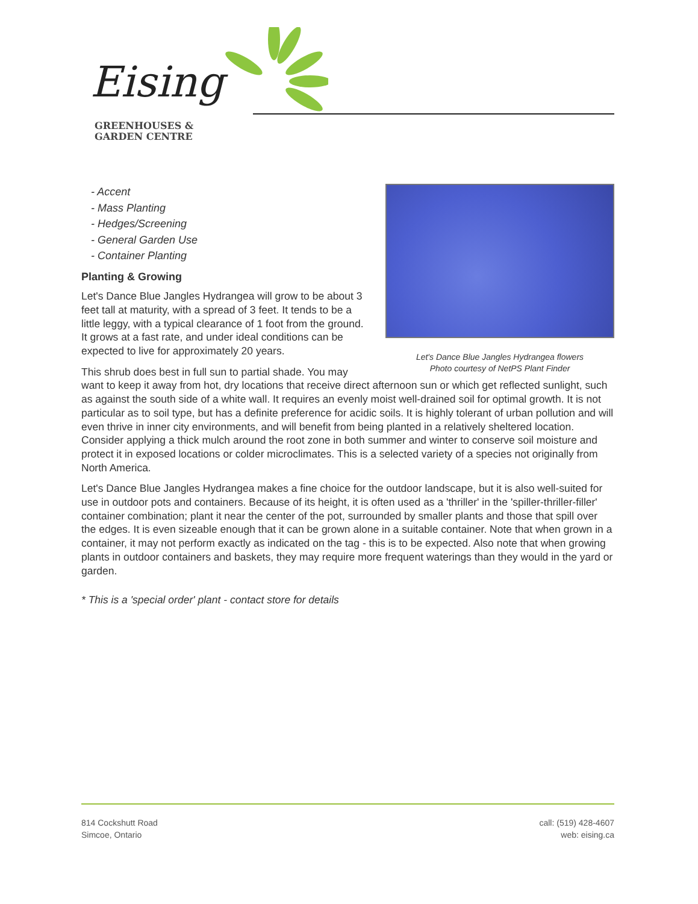Eising
GREENHOUSES &
GARDEN CENTRE
Let's Dance Blue Jangles Hydrangea flowers
Photo courtesy of NetPS Plant Finder
- Accent
- Mass Planting
- Hedges/Screening
- General Garden Use
- Container Planting
Planting & Growing
Let's Dance Blue Jangles Hydrangea will grow to be about 3 feet tall at maturity, with a spread of 3 feet. It tends to be a little leggy, with a typical clearance of 1 foot from the ground. It grows at a fast rate, and under ideal conditions can be expected to live for approximately 20 years.
This shrub does best in full sun to partial shade. You may want to keep it away from hot, dry locations that receive direct afternoon sun or which get reflected sunlight, such as against the south side of a white wall. It requires an evenly moist well-drained soil for optimal growth. It is not particular as to soil type, but has a definite preference for acidic soils. It is highly tolerant of urban pollution and will even thrive in inner city environments, and will benefit from being planted in a relatively sheltered location. Consider applying a thick mulch around the root zone in both summer and winter to conserve soil moisture and protect it in exposed locations or colder microclimates. This is a selected variety of a species not originally from North America.
Let's Dance Blue Jangles Hydrangea makes a fine choice for the outdoor landscape, but it is also well-suited for use in outdoor pots and containers. Because of its height, it is often used as a 'thriller' in the 'spiller-thriller-filler' container combination; plant it near the center of the pot, surrounded by smaller plants and those that spill over the edges. It is even sizeable enough that it can be grown alone in a suitable container. Note that when grown in a container, it may not perform exactly as indicated on the tag - this is to be expected. Also note that when growing plants in outdoor containers and baskets, they may require more frequent waterings than they would in the yard or garden.
* This is a 'special order' plant - contact store for details
814 Cockshutt Road
Simcoe, Ontario
call: (519) 428-4607
web: eising.ca